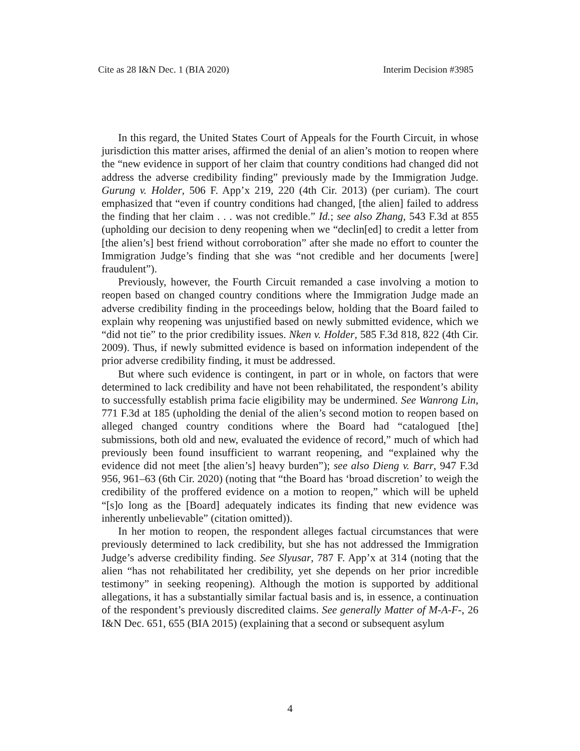Cite as 28 I&N Dec. 1 (BIA 2020) Interim Decision #3985
In this regard, the United States Court of Appeals for the Fourth Circuit, in whose jurisdiction this matter arises, affirmed the denial of an alien’s motion to reopen where the “new evidence in support of her claim that country conditions had changed did not address the adverse credibility finding” previously made by the Immigration Judge. Gurung v. Holder, 506 F. App’x 219, 220 (4th Cir. 2013) (per curiam). The court emphasized that “even if country conditions had changed, [the alien] failed to address the finding that her claim . . . was not credible.” Id.; see also Zhang, 543 F.3d at 855 (upholding our decision to deny reopening when we “declin[ed] to credit a letter from [the alien’s] best friend without corroboration” after she made no effort to counter the Immigration Judge’s finding that she was “not credible and her documents [were] fraudulent”).
Previously, however, the Fourth Circuit remanded a case involving a motion to reopen based on changed country conditions where the Immigration Judge made an adverse credibility finding in the proceedings below, holding that the Board failed to explain why reopening was unjustified based on newly submitted evidence, which we “did not tie” to the prior credibility issues. Nken v. Holder, 585 F.3d 818, 822 (4th Cir. 2009). Thus, if newly submitted evidence is based on information independent of the prior adverse credibility finding, it must be addressed.
But where such evidence is contingent, in part or in whole, on factors that were determined to lack credibility and have not been rehabilitated, the respondent’s ability to successfully establish prima facie eligibility may be undermined. See Wanrong Lin, 771 F.3d at 185 (upholding the denial of the alien’s second motion to reopen based on alleged changed country conditions where the Board had “catalogued [the] submissions, both old and new, evaluated the evidence of record,” much of which had previously been found insufficient to warrant reopening, and “explained why the evidence did not meet [the alien’s] heavy burden”); see also Dieng v. Barr, 947 F.3d 956, 961–63 (6th Cir. 2020) (noting that “the Board has ‘broad discretion’ to weigh the credibility of the proffered evidence on a motion to reopen,” which will be upheld “[s]o long as the [Board] adequately indicates its finding that new evidence was inherently unbelievable” (citation omitted)).
In her motion to reopen, the respondent alleges factual circumstances that were previously determined to lack credibility, but she has not addressed the Immigration Judge’s adverse credibility finding. See Slyusar, 787 F. App’x at 314 (noting that the alien “has not rehabilitated her credibility, yet she depends on her prior incredible testimony” in seeking reopening). Although the motion is supported by additional allegations, it has a substantially similar factual basis and is, in essence, a continuation of the respondent’s previously discredited claims. See generally Matter of M-A-F-, 26 I&N Dec. 651, 655 (BIA 2015) (explaining that a second or subsequent asylum
4